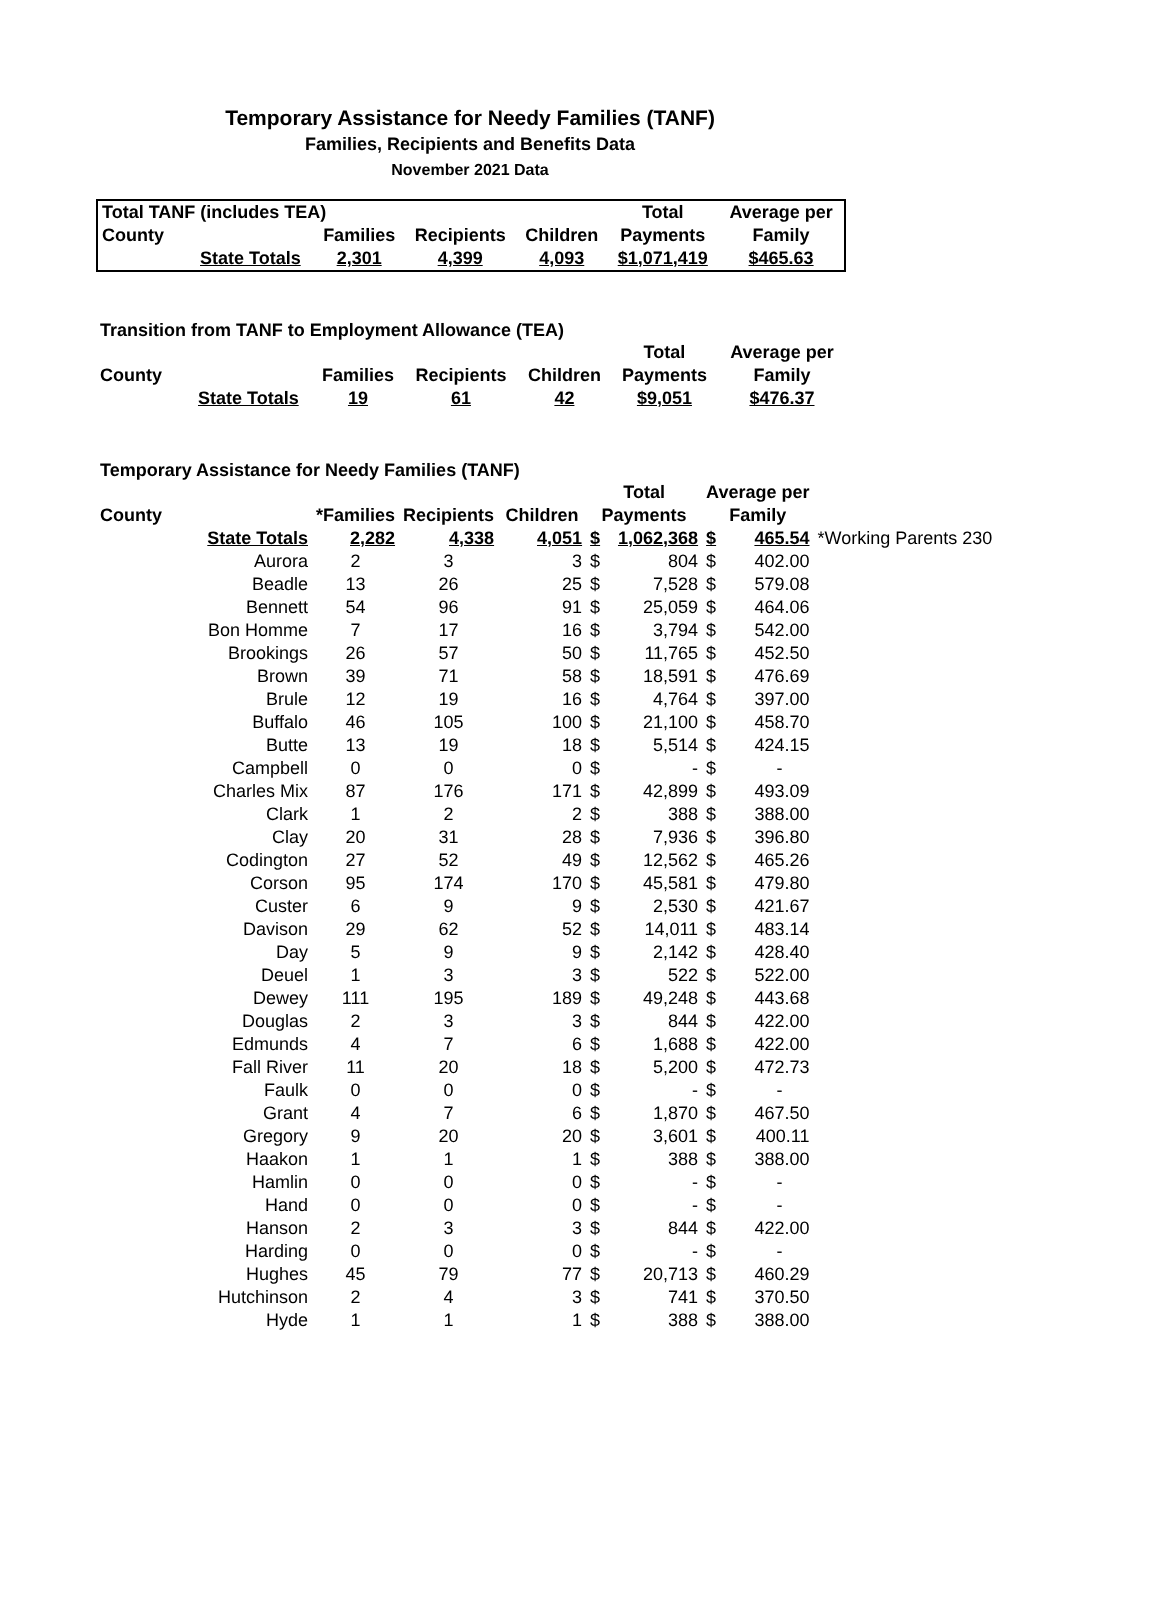Temporary Assistance for Needy Families (TANF)
Families, Recipients and Benefits Data
November 2021 Data
| Total TANF (includes TEA) | | | | | Total | Average per |
| County | | Families | Recipients | Children | Payments | Family |
| | State Totals | 2,301 | 4,399 | 4,093 | $1,071,419 | $465.63 |
Transition from TANF to Employment Allowance (TEA)
| | | | | | Total | Average per |
| County | | Families | Recipients | Children | Payments | Family |
| | State Totals | 19 | 61 | 42 | $9,051 | $476.37 |
Temporary Assistance for Needy Families (TANF)
| | | | | | Total | | Average per | | |
| County | | *Families | Recipients | Children | Payments | | Family | | |
| | State Totals | 2,282 | 4,338 | 4,051 | $ | 1,062,368 | $ | 465.54 | *Working Parents 230 |
| | Aurora | 2 | 3 | 3 | $ | 804 | $ | 402.00 | |
| | Beadle | 13 | 26 | 25 | $ | 7,528 | $ | 579.08 | |
| | Bennett | 54 | 96 | 91 | $ | 25,059 | $ | 464.06 | |
| | Bon Homme | 7 | 17 | 16 | $ | 3,794 | $ | 542.00 | |
| | Brookings | 26 | 57 | 50 | $ | 11,765 | $ | 452.50 | |
| | Brown | 39 | 71 | 58 | $ | 18,591 | $ | 476.69 | |
| | Brule | 12 | 19 | 16 | $ | 4,764 | $ | 397.00 | |
| | Buffalo | 46 | 105 | 100 | $ | 21,100 | $ | 458.70 | |
| | Butte | 13 | 19 | 18 | $ | 5,514 | $ | 424.15 | |
| | Campbell | 0 | 0 | 0 | $ | - | $ | - | |
| | Charles Mix | 87 | 176 | 171 | $ | 42,899 | $ | 493.09 | |
| | Clark | 1 | 2 | 2 | $ | 388 | $ | 388.00 | |
| | Clay | 20 | 31 | 28 | $ | 7,936 | $ | 396.80 | |
| | Codington | 27 | 52 | 49 | $ | 12,562 | $ | 465.26 | |
| | Corson | 95 | 174 | 170 | $ | 45,581 | $ | 479.80 | |
| | Custer | 6 | 9 | 9 | $ | 2,530 | $ | 421.67 | |
| | Davison | 29 | 62 | 52 | $ | 14,011 | $ | 483.14 | |
| | Day | 5 | 9 | 9 | $ | 2,142 | $ | 428.40 | |
| | Deuel | 1 | 3 | 3 | $ | 522 | $ | 522.00 | |
| | Dewey | 111 | 195 | 189 | $ | 49,248 | $ | 443.68 | |
| | Douglas | 2 | 3 | 3 | $ | 844 | $ | 422.00 | |
| | Edmunds | 4 | 7 | 6 | $ | 1,688 | $ | 422.00 | |
| | Fall River | 11 | 20 | 18 | $ | 5,200 | $ | 472.73 | |
| | Faulk | 0 | 0 | 0 | $ | - | $ | - | |
| | Grant | 4 | 7 | 6 | $ | 1,870 | $ | 467.50 | |
| | Gregory | 9 | 20 | 20 | $ | 3,601 | $ | 400.11 | |
| | Haakon | 1 | 1 | 1 | $ | 388 | $ | 388.00 | |
| | Hamlin | 0 | 0 | 0 | $ | - | $ | - | |
| | Hand | 0 | 0 | 0 | $ | - | $ | - | |
| | Hanson | 2 | 3 | 3 | $ | 844 | $ | 422.00 | |
| | Harding | 0 | 0 | 0 | $ | - | $ | - | |
| | Hughes | 45 | 79 | 77 | $ | 20,713 | $ | 460.29 | |
| | Hutchinson | 2 | 4 | 3 | $ | 741 | $ | 370.50 | |
| | Hyde | 1 | 1 | 1 | $ | 388 | $ | 388.00 | |